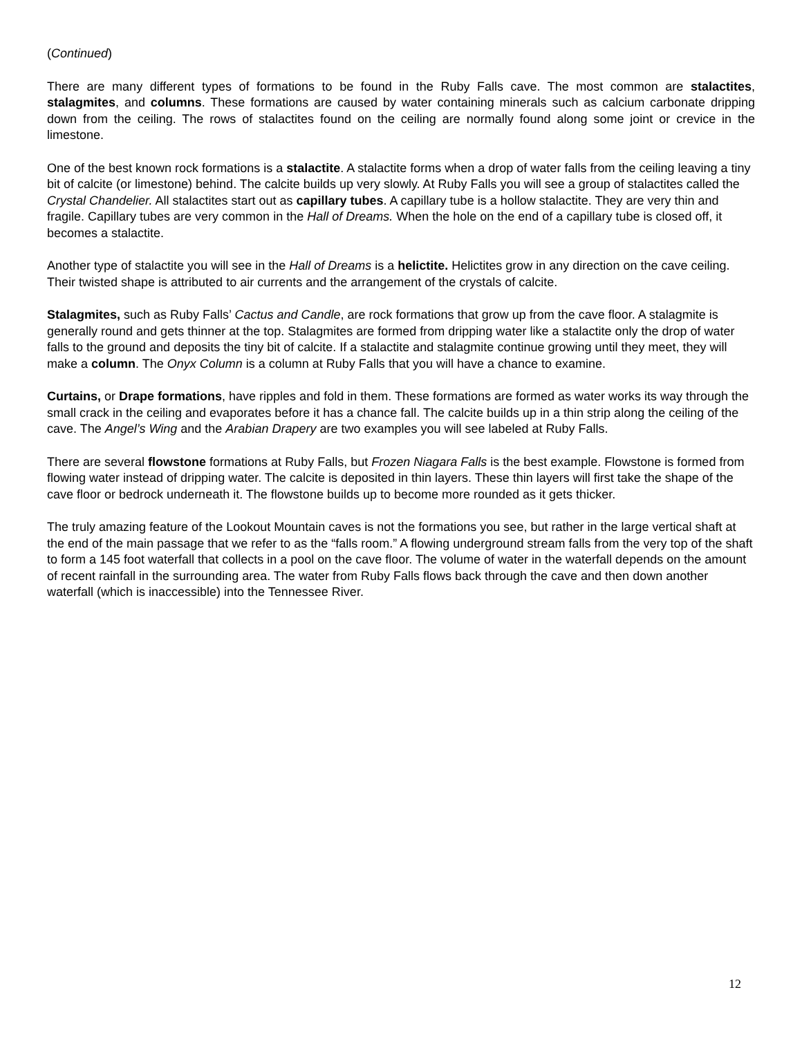(Continued)
There are many different types of formations to be found in the Ruby Falls cave. The most common are stalactites, stalagmites, and columns. These formations are caused by water containing minerals such as calcium carbonate dripping down from the ceiling. The rows of stalactites found on the ceiling are normally found along some joint or crevice in the limestone.
One of the best known rock formations is a stalactite. A stalactite forms when a drop of water falls from the ceiling leaving a tiny bit of calcite (or limestone) behind. The calcite builds up very slowly. At Ruby Falls you will see a group of stalactites called the Crystal Chandelier. All stalactites start out as capillary tubes. A capillary tube is a hollow stalactite. They are very thin and fragile. Capillary tubes are very common in the Hall of Dreams. When the hole on the end of a capillary tube is closed off, it becomes a stalactite.
Another type of stalactite you will see in the Hall of Dreams is a helictite. Helictites grow in any direction on the cave ceiling. Their twisted shape is attributed to air currents and the arrangement of the crystals of calcite.
Stalagmites, such as Ruby Falls’ Cactus and Candle, are rock formations that grow up from the cave floor. A stalagmite is generally round and gets thinner at the top. Stalagmites are formed from dripping water like a stalactite only the drop of water falls to the ground and deposits the tiny bit of calcite. If a stalactite and stalagmite continue growing until they meet, they will make a column. The Onyx Column is a column at Ruby Falls that you will have a chance to examine.
Curtains, or Drape formations, have ripples and fold in them. These formations are formed as water works its way through the small crack in the ceiling and evaporates before it has a chance fall. The calcite builds up in a thin strip along the ceiling of the cave. The Angel’s Wing and the Arabian Drapery are two examples you will see labeled at Ruby Falls.
There are several flowstone formations at Ruby Falls, but Frozen Niagara Falls is the best example. Flowstone is formed from flowing water instead of dripping water. The calcite is deposited in thin layers. These thin layers will first take the shape of the cave floor or bedrock underneath it. The flowstone builds up to become more rounded as it gets thicker.
The truly amazing feature of the Lookout Mountain caves is not the formations you see, but rather in the large vertical shaft at the end of the main passage that we refer to as the “falls room.” A flowing underground stream falls from the very top of the shaft to form a 145 foot waterfall that collects in a pool on the cave floor. The volume of water in the waterfall depends on the amount of recent rainfall in the surrounding area. The water from Ruby Falls flows back through the cave and then down another waterfall (which is inaccessible) into the Tennessee River.
12